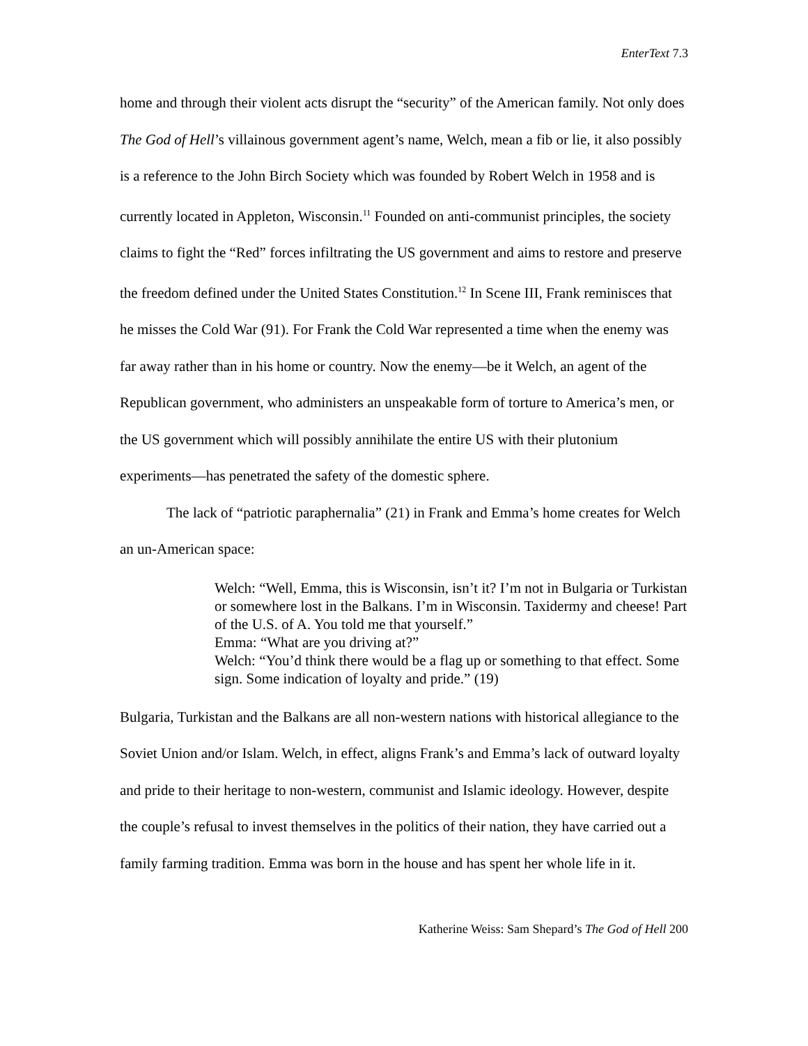EnterText 7.3
home and through their violent acts disrupt the “security” of the American family. Not only does The God of Hell’s villainous government agent’s name, Welch, mean a fib or lie, it also possibly is a reference to the John Birch Society which was founded by Robert Welch in 1958 and is currently located in Appleton, Wisconsin.<sup>11</sup> Founded on anti-communist principles, the society claims to fight the “Red” forces infiltrating the US government and aims to restore and preserve the freedom defined under the United States Constitution.<sup>12</sup> In Scene III, Frank reminisces that he misses the Cold War (91). For Frank the Cold War represented a time when the enemy was far away rather than in his home or country. Now the enemy—be it Welch, an agent of the Republican government, who administers an unspeakable form of torture to America’s men, or the US government which will possibly annihilate the entire US with their plutonium experiments—has penetrated the safety of the domestic sphere.
The lack of “patriotic paraphernalia” (21) in Frank and Emma’s home creates for Welch an un-American space:
Welch: “Well, Emma, this is Wisconsin, isn’t it? I’m not in Bulgaria or Turkistan or somewhere lost in the Balkans. I’m in Wisconsin. Taxidermy and cheese! Part of the U.S. of A. You told me that yourself.”
Emma: “What are you driving at?”
Welch: “You’d think there would be a flag up or something to that effect. Some sign. Some indication of loyalty and pride.” (19)
Bulgaria, Turkistan and the Balkans are all non-western nations with historical allegiance to the Soviet Union and/or Islam. Welch, in effect, aligns Frank’s and Emma’s lack of outward loyalty and pride to their heritage to non-western, communist and Islamic ideology. However, despite the couple’s refusal to invest themselves in the politics of their nation, they have carried out a family farming tradition. Emma was born in the house and has spent her whole life in it.
Katherine Weiss: Sam Shepard’s The God of Hell 200